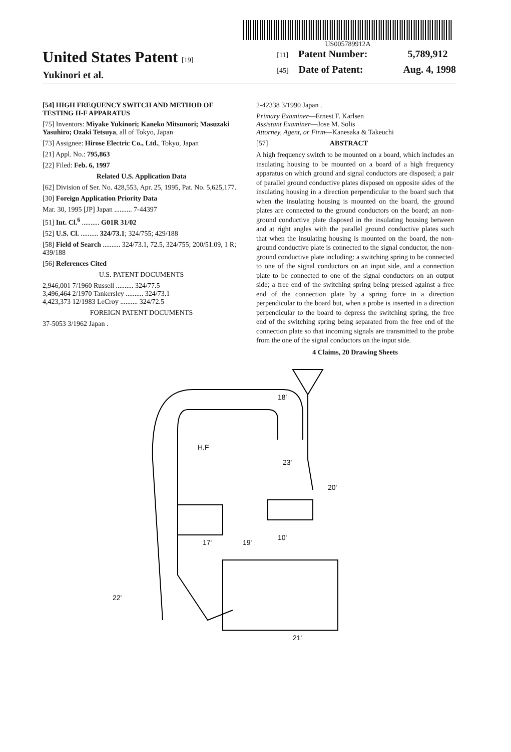US005789912A
United States Patent [19]
Yukinori et al.
[11] Patent Number: 5,789,912
[45] Date of Patent: Aug. 4, 1998
[54] HIGH FREQUENCY SWITCH AND METHOD OF TESTING H-F APPARATUS
[75] Inventors: Miyake Yukinori; Kaneko Mitsunori; Masuzaki Yasuhiro; Ozaki Tetsuya, all of Tokyo, Japan
[73] Assignee: Hirose Electric Co., Ltd., Tokyo, Japan
[21] Appl. No.: 795,863
[22] Filed: Feb. 6, 1997
Related U.S. Application Data
[62] Division of Ser. No. 428,553, Apr. 25, 1995, Pat. No. 5,625,177.
[30] Foreign Application Priority Data
Mar. 30, 1995 [JP] Japan .......... 7-44397
[51] Int. Cl.<sup>6</sup> .......... G01R 31/02
[52] U.S. Cl. .......... 324/73.1; 324/755; 429/188
[58] Field of Search .......... 324/73.1, 72.5, 324/755; 200/51.09, 1 R; 439/188
[56] References Cited
U.S. PATENT DOCUMENTS
2,946,001 7/1960 Russell .......... 324/77.5
3,496,464 2/1970 Tankersley .......... 324/73.1
4,423,373 12/1983 LeCroy .......... 324/72.5
FOREIGN PATENT DOCUMENTS
37-5053 3/1962 Japan .
2-42338 3/1990 Japan .
Primary Examiner—Ernest F. Karlsen
Assistant Examiner—Jose M. Solis
Attorney, Agent, or Firm—Kanesaka & Takeuchi
[57] ABSTRACT
A high frequency switch to be mounted on a board, which includes an insulating housing to be mounted on a board of a high frequency apparatus on which ground and signal conductors are disposed; a pair of parallel ground conductive plates disposed on opposite sides of the insulating housing in a direction perpendicular to the board such that when the insulating housing is mounted on the board, the ground plates are connected to the ground conductors on the board; an non-ground conductive plate disposed in the insulating housing between and at right angles with the parallel ground conductive plates such that when the insulating housing is mounted on the board, the non-ground conductive plate is connected to the signal conductor, the non-ground conductive plate including: a switching spring to be connected to one of the signal conductors on an input side, and a connection plate to be connected to one of the signal conductors on an output side; a free end of the switching spring being pressed against a free end of the connection plate by a spring force in a direction perpendicular to the board but, when a probe is inserted in a direction perpendicular to the board to depress the switching spring, the free end of the switching spring being separated from the free end of the connection plate so that incoming signals are transmitted to the probe from the one of the signal conductors on the input side.
4 Claims, 20 Drawing Sheets
H.F
23'
20'
10'
17'
19'
22'
21'
18'